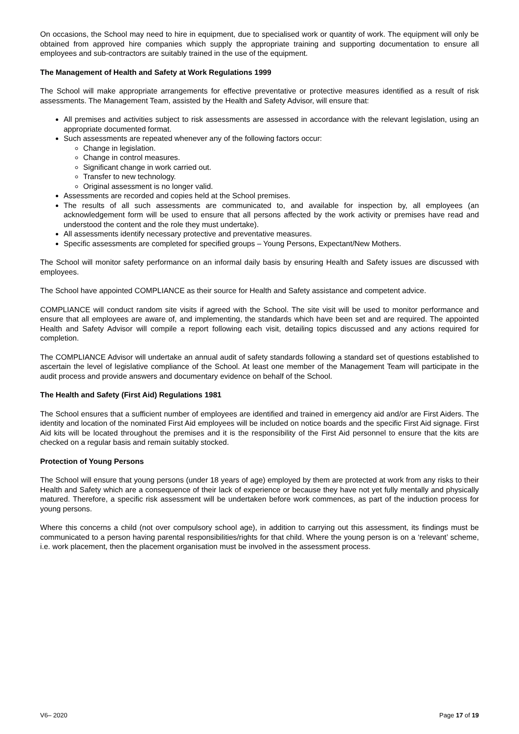On occasions, the School may need to hire in equipment, due to specialised work or quantity of work. The equipment will only be obtained from approved hire companies which supply the appropriate training and supporting documentation to ensure all employees and sub-contractors are suitably trained in the use of the equipment.
The Management of Health and Safety at Work Regulations 1999
The School will make appropriate arrangements for effective preventative or protective measures identified as a result of risk assessments. The Management Team, assisted by the Health and Safety Advisor, will ensure that:
All premises and activities subject to risk assessments are assessed in accordance with the relevant legislation, using an appropriate documented format.
Such assessments are repeated whenever any of the following factors occur:
Change in legislation.
Change in control measures.
Significant change in work carried out.
Transfer to new technology.
Original assessment is no longer valid.
Assessments are recorded and copies held at the School premises.
The results of all such assessments are communicated to, and available for inspection by, all employees (an acknowledgement form will be used to ensure that all persons affected by the work activity or premises have read and understood the content and the role they must undertake).
All assessments identify necessary protective and preventative measures.
Specific assessments are completed for specified groups – Young Persons, Expectant/New Mothers.
The School will monitor safety performance on an informal daily basis by ensuring Health and Safety issues are discussed with employees.
The School have appointed COMPLIANCE as their source for Health and Safety assistance and competent advice.
COMPLIANCE will conduct random site visits if agreed with the School. The site visit will be used to monitor performance and ensure that all employees are aware of, and implementing, the standards which have been set and are required. The appointed Health and Safety Advisor will compile a report following each visit, detailing topics discussed and any actions required for completion.
The COMPLIANCE Advisor will undertake an annual audit of safety standards following a standard set of questions established to ascertain the level of legislative compliance of the School. At least one member of the Management Team will participate in the audit process and provide answers and documentary evidence on behalf of the School.
The Health and Safety (First Aid) Regulations 1981
The School ensures that a sufficient number of employees are identified and trained in emergency aid and/or are First Aiders. The identity and location of the nominated First Aid employees will be included on notice boards and the specific First Aid signage. First Aid kits will be located throughout the premises and it is the responsibility of the First Aid personnel to ensure that the kits are checked on a regular basis and remain suitably stocked.
Protection of Young Persons
The School will ensure that young persons (under 18 years of age) employed by them are protected at work from any risks to their Health and Safety which are a consequence of their lack of experience or because they have not yet fully mentally and physically matured. Therefore, a specific risk assessment will be undertaken before work commences, as part of the induction process for young persons.
Where this concerns a child (not over compulsory school age), in addition to carrying out this assessment, its findings must be communicated to a person having parental responsibilities/rights for that child. Where the young person is on a ‘relevant’ scheme, i.e. work placement, then the placement organisation must be involved in the assessment process.
V6– 2020 Page 17 of 19